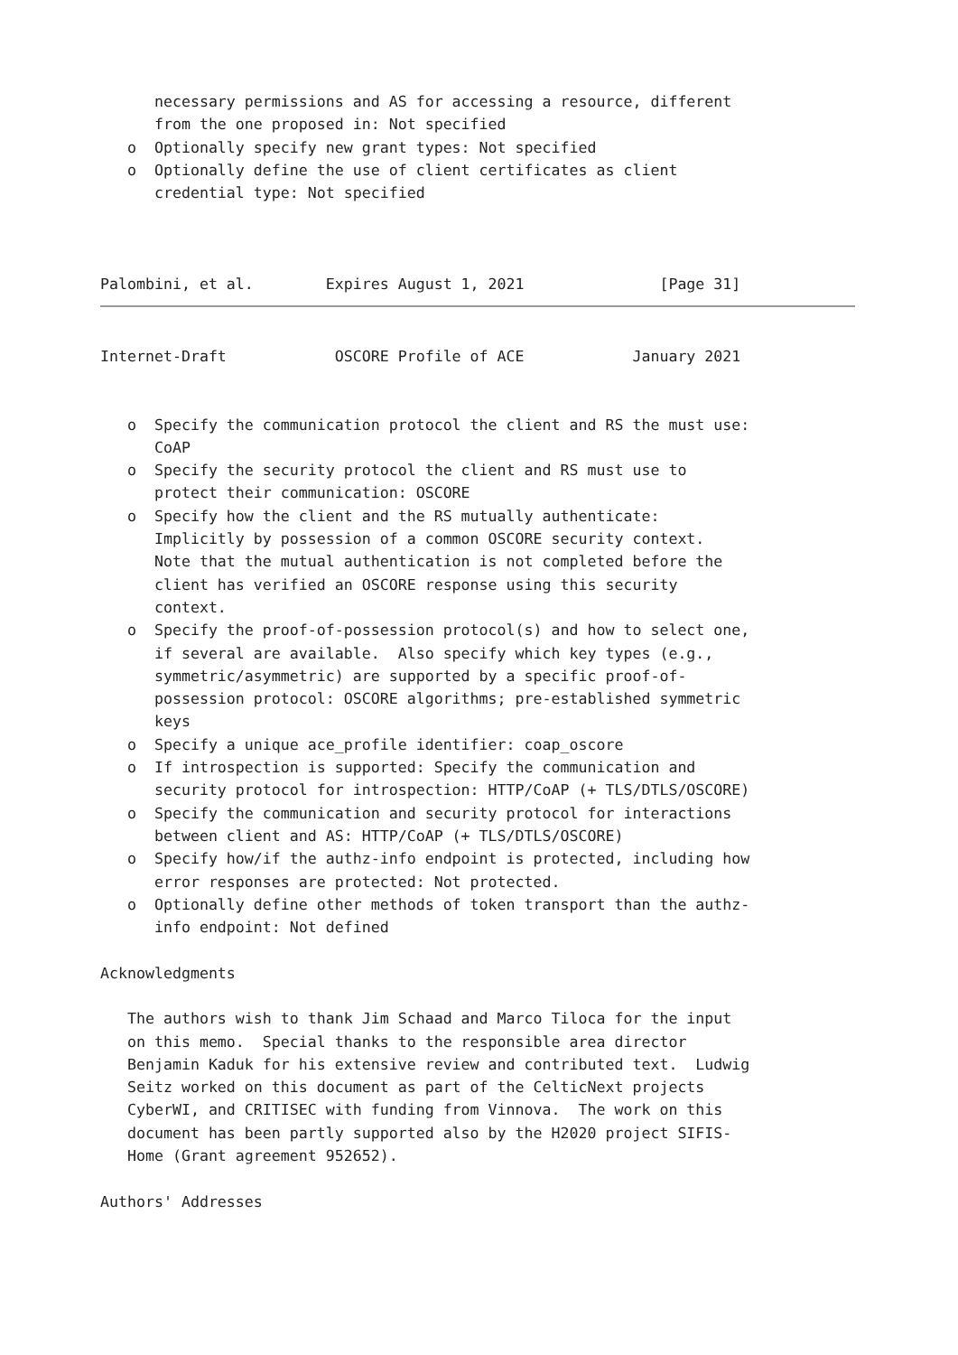necessary permissions and AS for accessing a resource, different
      from the one proposed in: Not specified
   o  Optionally specify new grant types: Not specified
   o  Optionally define the use of client certificates as client
      credential type: Not specified



Palombini, et al.        Expires August 1, 2021               [Page 31]
Internet-Draft            OSCORE Profile of ACE            January 2021


   o  Specify the communication protocol the client and RS the must use:
      CoAP
   o  Specify the security protocol the client and RS must use to
      protect their communication: OSCORE
   o  Specify how the client and the RS mutually authenticate:
      Implicitly by possession of a common OSCORE security context.
      Note that the mutual authentication is not completed before the
      client has verified an OSCORE response using this security
      context.
   o  Specify the proof-of-possession protocol(s) and how to select one,
      if several are available.  Also specify which key types (e.g.,
      symmetric/asymmetric) are supported by a specific proof-of-
      possession protocol: OSCORE algorithms; pre-established symmetric
      keys
   o  Specify a unique ace_profile identifier: coap_oscore
   o  If introspection is supported: Specify the communication and
      security protocol for introspection: HTTP/CoAP (+ TLS/DTLS/OSCORE)
   o  Specify the communication and security protocol for interactions
      between client and AS: HTTP/CoAP (+ TLS/DTLS/OSCORE)
   o  Specify how/if the authz-info endpoint is protected, including how
      error responses are protected: Not protected.
   o  Optionally define other methods of token transport than the authz-
      info endpoint: Not defined

Acknowledgments

   The authors wish to thank Jim Schaad and Marco Tiloca for the input
   on this memo.  Special thanks to the responsible area director
   Benjamin Kaduk for his extensive review and contributed text.  Ludwig
   Seitz worked on this document as part of the CelticNext projects
   CyberWI, and CRITISEC with funding from Vinnova.  The work on this
   document has been partly supported also by the H2020 project SIFIS-
   Home (Grant agreement 952652).

Authors' Addresses